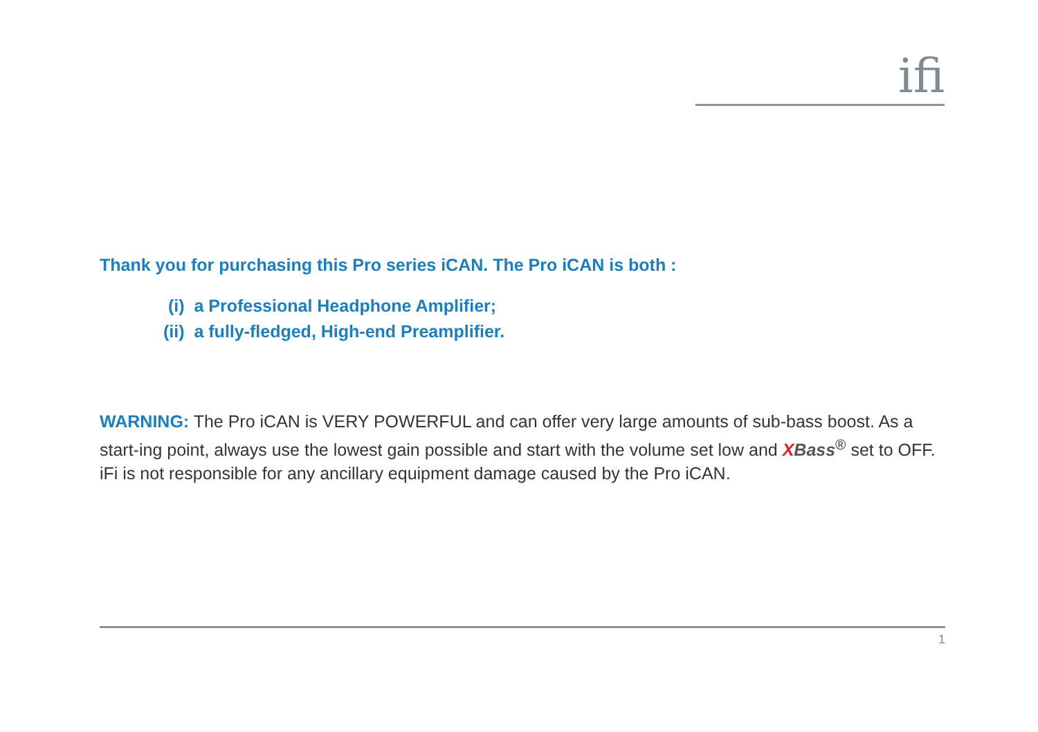ifi
Thank you for purchasing this Pro series iCAN. The Pro iCAN is both :
(i) a Professional Headphone Amplifier;
(ii) a fully-fledged, High-end Preamplifier.
WARNING: The Pro iCAN is VERY POWERFUL and can offer very large amounts of sub-bass boost. As a start-ing point, always use the lowest gain possible and start with the volume set low and XBass<sup>®</sup> set to OFF. iFi is not responsible for any ancillary equipment damage caused by the Pro iCAN.
1